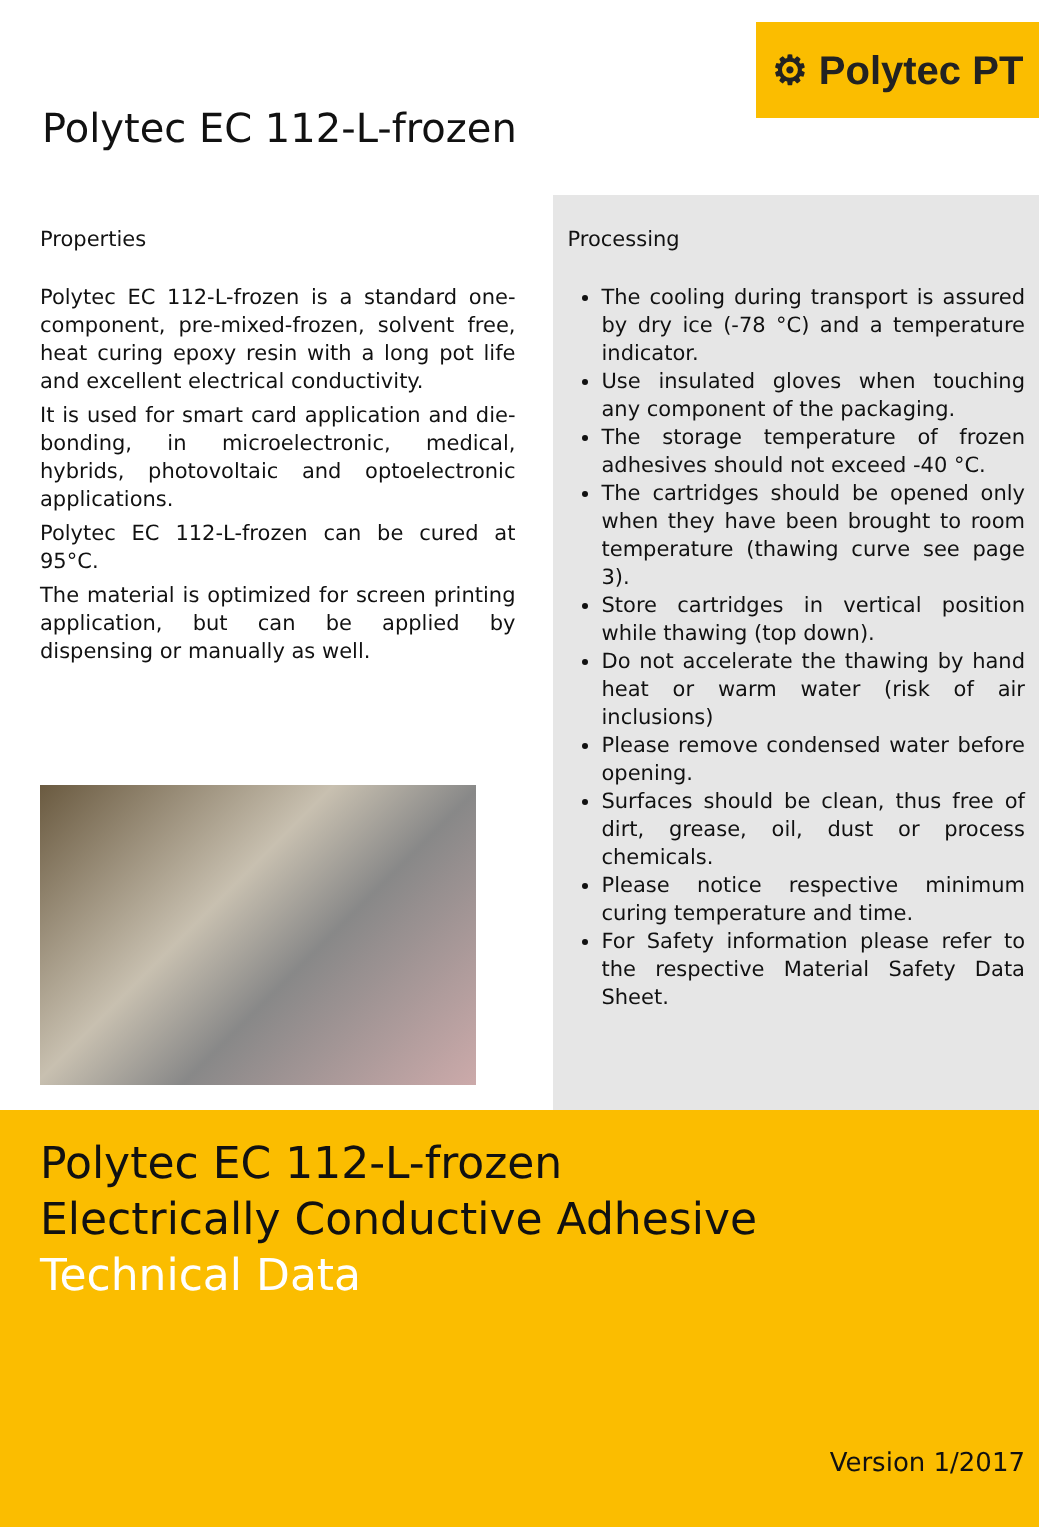⚙ Polytec PT
Polytec EC 112-L-frozen
Properties
Polytec EC 112-L-frozen is a standard one-component, pre-mixed-frozen, solvent free, heat curing epoxy resin with a long pot life and excellent electrical conductivity.
It is used for smart card application and die-bonding, in microelectronic, medical, hybrids, photovoltaic and optoelectronic applications.
Polytec EC 112-L-frozen can be cured at 95°C.
The material is optimized for screen printing application, but can be applied by dispensing or manually as well.
Processing
The cooling during transport is assured by dry ice (-78 °C) and a temperature indicator.
Use insulated gloves when touching any component of the packaging.
The storage temperature of frozen adhesives should not exceed -40 °C.
The cartridges should be opened only when they have been brought to room temperature (thawing curve see page 3).
Store cartridges in vertical position while thawing (top down).
Do not accelerate the thawing by hand heat or warm water (risk of air inclusions)
Please remove condensed water before opening.
Surfaces should be clean, thus free of dirt, grease, oil, dust or process chemicals.
Please notice respective minimum curing temperature and time.
For Safety information please refer to the respective Material Safety Data Sheet.
Polytec EC 112-L-frozen
Electrically Conductive Adhesive
Technical Data
Version 1/2017